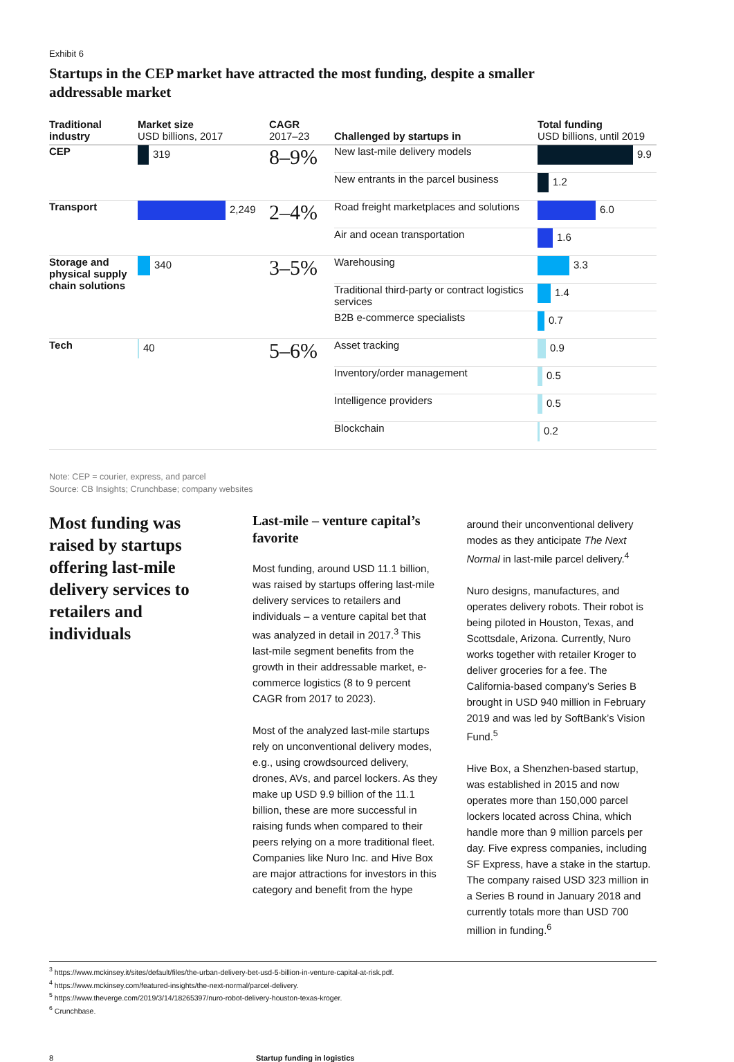Exhibit 6
Startups in the CEP market have attracted the most funding, despite a smaller addressable market
| Traditional industry | Market size USD billions, 2017 | CAGR 2017–23 | Challenged by startups in | Total funding USD billions, until 2019 |
| --- | --- | --- | --- | --- |
| CEP | 319 | 8–9% | New last-mile delivery models | 9.9 |
| | | | New entrants in the parcel business | 1.2 |
| Transport | 2,249 | 2–4% | Road freight marketplaces and solutions | 6.0 |
| | | | Air and ocean transportation | 1.6 |
| Storage and physical supply chain solutions | 340 | 3–5% | Warehousing | 3.3 |
| | | | Traditional third-party or contract logistics services | 1.4 |
| | | | B2B e-commerce specialists | 0.7 |
| Tech | 40 | 5–6% | Asset tracking | 0.9 |
| | | | Inventory/order management | 0.5 |
| | | | Intelligence providers | 0.5 |
| | | | Blockchain | 0.2 |
Note: CEP = courier, express, and parcel
Source: CB Insights; Crunchbase; company websites
Most funding was raised by startups offering last-mile delivery services to retailers and individuals
Last-mile – venture capital’s favorite
Most funding, around USD 11.1 billion, was raised by startups offering last-mile delivery services to retailers and individuals – a venture capital bet that was analyzed in detail in 2017.<sup>3</sup> This last-mile segment benefits from the growth in their addressable market, e-commerce logistics (8 to 9 percent CAGR from 2017 to 2023).
Most of the analyzed last-mile startups rely on unconventional delivery modes, e.g., using crowdsourced delivery, drones, AVs, and parcel lockers. As they make up USD 9.9 billion of the 11.1 billion, these are more successful in raising funds when compared to their peers relying on a more traditional fleet. Companies like Nuro Inc. and Hive Box are major attractions for investors in this category and benefit from the hype
around their unconventional delivery modes as they anticipate The Next Normal in last-mile parcel delivery.<sup>4</sup>
Nuro designs, manufactures, and operates delivery robots. Their robot is being piloted in Houston, Texas, and Scottsdale, Arizona. Currently, Nuro works together with retailer Kroger to deliver groceries for a fee. The California-based company’s Series B brought in USD 940 million in February 2019 and was led by SoftBank’s Vision Fund.<sup>5</sup>
Hive Box, a Shenzhen-based startup, was established in 2015 and now operates more than 150,000 parcel lockers located across China, which handle more than 9 million parcels per day. Five express companies, including SF Express, have a stake in the startup. The company raised USD 323 million in a Series B round in January 2018 and currently totals more than USD 700 million in funding.<sup>6</sup>
<sup>3</sup> https://www.mckinsey.it/sites/default/files/the-urban-delivery-bet-usd-5-billion-in-venture-capital-at-risk.pdf.
<sup>4</sup> https://www.mckinsey.com/featured-insights/the-next-normal/parcel-delivery.
<sup>5</sup> https://www.theverge.com/2019/3/14/18265397/nuro-robot-delivery-houston-texas-kroger.
<sup>6</sup> Crunchbase.
8 Startup funding in logistics